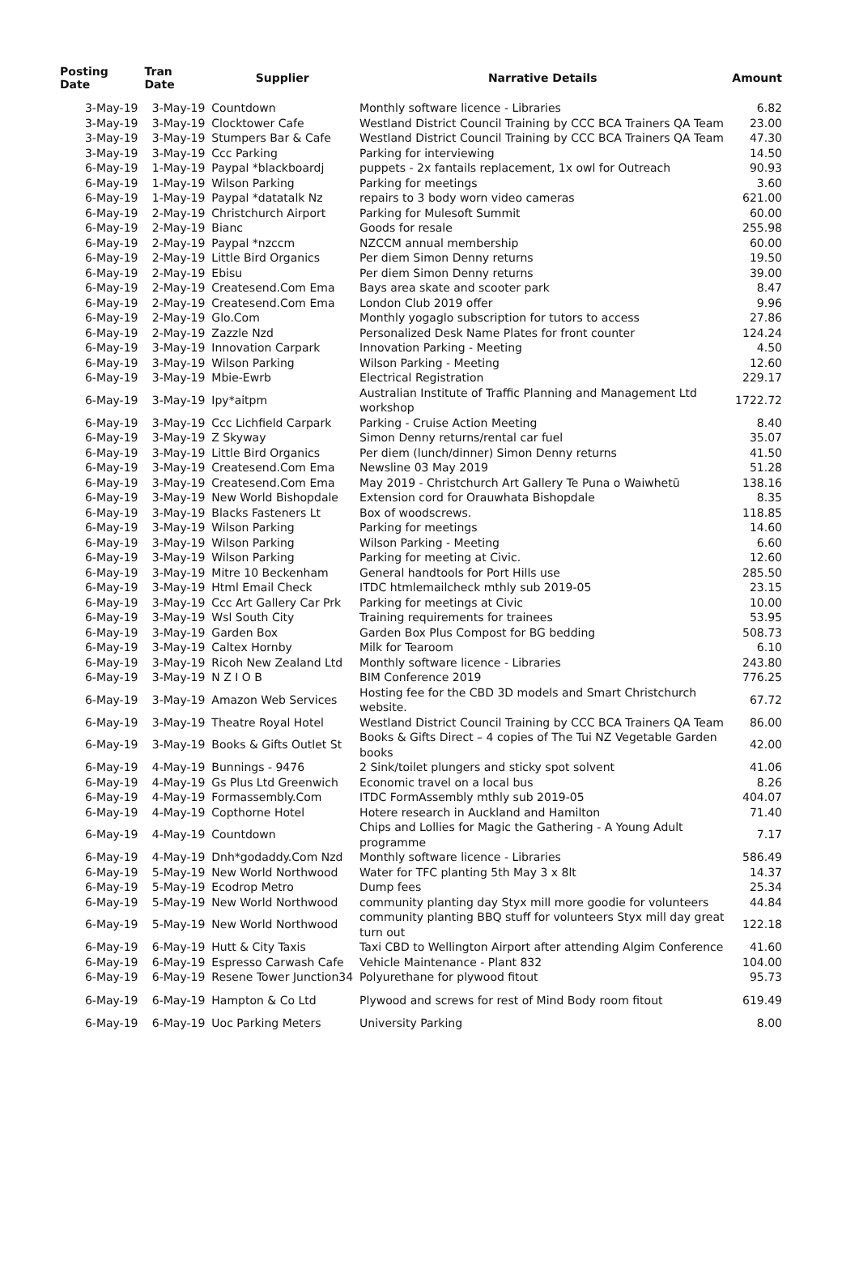| Posting Date | Tran Date | Supplier | Narrative Details | Amount |
| --- | --- | --- | --- | --- |
| 3-May-19 | 3-May-19 | Countdown | Monthly software licence - Libraries | 6.82 |
| 3-May-19 | 3-May-19 | Clocktower Cafe | Westland District Council Training by CCC BCA Trainers QA Team | 23.00 |
| 3-May-19 | 3-May-19 | Stumpers Bar & Cafe | Westland District Council Training by CCC BCA Trainers QA Team | 47.30 |
| 3-May-19 | 3-May-19 | Ccc Parking | Parking for interviewing | 14.50 |
| 6-May-19 | 1-May-19 | Paypal *blackboardj | puppets - 2x fantails replacement, 1x owl for Outreach | 90.93 |
| 6-May-19 | 1-May-19 | Wilson Parking | Parking for meetings | 3.60 |
| 6-May-19 | 1-May-19 | Paypal *datatalk Nz | repairs to 3 body worn video cameras | 621.00 |
| 6-May-19 | 2-May-19 | Christchurch Airport | Parking for Mulesoft Summit | 60.00 |
| 6-May-19 | 2-May-19 | Bianc | Goods for resale | 255.98 |
| 6-May-19 | 2-May-19 | Paypal *nzccm | NZCCM annual membership | 60.00 |
| 6-May-19 | 2-May-19 | Little Bird Organics | Per diem Simon Denny returns | 19.50 |
| 6-May-19 | 2-May-19 | Ebisu | Per diem Simon Denny returns | 39.00 |
| 6-May-19 | 2-May-19 | Createsend.Com Ema | Bays area skate and scooter park | 8.47 |
| 6-May-19 | 2-May-19 | Createsend.Com Ema | London Club 2019 offer | 9.96 |
| 6-May-19 | 2-May-19 | Glo.Com | Monthly yogaglo subscription for tutors to access | 27.86 |
| 6-May-19 | 2-May-19 | Zazzle Nzd | Personalized Desk Name Plates for front counter | 124.24 |
| 6-May-19 | 3-May-19 | Innovation Carpark | Innovation Parking - Meeting | 4.50 |
| 6-May-19 | 3-May-19 | Wilson Parking | Wilson Parking - Meeting | 12.60 |
| 6-May-19 | 3-May-19 | Mbie-Ewrb | Electrical Registration | 229.17 |
| 6-May-19 | 3-May-19 | Ipy*aitpm | Australian Institute of Traffic Planning and Management Ltd workshop | 1722.72 |
| 6-May-19 | 3-May-19 | Ccc Lichfield Carpark | Parking - Cruise Action Meeting | 8.40 |
| 6-May-19 | 3-May-19 | Z Skyway | Simon Denny returns/rental car fuel | 35.07 |
| 6-May-19 | 3-May-19 | Little Bird Organics | Per diem (lunch/dinner) Simon Denny returns | 41.50 |
| 6-May-19 | 3-May-19 | Createsend.Com Ema | Newsline 03 May 2019 | 51.28 |
| 6-May-19 | 3-May-19 | Createsend.Com Ema | May 2019 - Christchurch Art Gallery Te Puna o Waiwhetū | 138.16 |
| 6-May-19 | 3-May-19 | New World Bishopdale | Extension cord for Orauwhata Bishopdale | 8.35 |
| 6-May-19 | 3-May-19 | Blacks Fasteners Lt | Box of woodscrews. | 118.85 |
| 6-May-19 | 3-May-19 | Wilson Parking | Parking for meetings | 14.60 |
| 6-May-19 | 3-May-19 | Wilson Parking | Wilson Parking - Meeting | 6.60 |
| 6-May-19 | 3-May-19 | Wilson Parking | Parking for meeting at Civic. | 12.60 |
| 6-May-19 | 3-May-19 | Mitre 10 Beckenham | General handtools for Port Hills use | 285.50 |
| 6-May-19 | 3-May-19 | Html Email Check | ITDC htmlemailcheck mthly sub 2019-05 | 23.15 |
| 6-May-19 | 3-May-19 | Ccc Art Gallery Car Prk | Parking for meetings at Civic | 10.00 |
| 6-May-19 | 3-May-19 | Wsl South City | Training requirements for trainees | 53.95 |
| 6-May-19 | 3-May-19 | Garden Box | Garden Box Plus Compost for BG bedding | 508.73 |
| 6-May-19 | 3-May-19 | Caltex Hornby | Milk for Tearoom | 6.10 |
| 6-May-19 | 3-May-19 | Ricoh New Zealand Ltd | Monthly software licence - Libraries | 243.80 |
| 6-May-19 | 3-May-19 | N Z I O B | BIM Conference 2019 | 776.25 |
| 6-May-19 | 3-May-19 | Amazon Web Services | Hosting fee for the CBD 3D models and Smart Christchurch website. | 67.72 |
| 6-May-19 | 3-May-19 | Theatre Royal Hotel | Westland District Council Training by CCC BCA Trainers QA Team | 86.00 |
| 6-May-19 | 3-May-19 | Books & Gifts Outlet St | Books & Gifts Direct – 4 copies of The Tui NZ Vegetable Garden books | 42.00 |
| 6-May-19 | 4-May-19 | Bunnings - 9476 | 2 Sink/toilet plungers and sticky spot solvent | 41.06 |
| 6-May-19 | 4-May-19 | Gs Plus Ltd Greenwich | Economic travel on a local bus | 8.26 |
| 6-May-19 | 4-May-19 | Formassembly.Com | ITDC FormAssembly mthly sub 2019-05 | 404.07 |
| 6-May-19 | 4-May-19 | Copthorne Hotel | Hotere research in Auckland and Hamilton | 71.40 |
| 6-May-19 | 4-May-19 | Countdown | Chips and Lollies for Magic the Gathering - A Young Adult programme | 7.17 |
| 6-May-19 | 4-May-19 | Dnh*godaddy.Com Nzd | Monthly software licence - Libraries | 586.49 |
| 6-May-19 | 5-May-19 | New World Northwood | Water for TFC planting 5th May 3 x 8lt | 14.37 |
| 6-May-19 | 5-May-19 | Ecodrop Metro | Dump fees | 25.34 |
| 6-May-19 | 5-May-19 | New World Northwood | community planting day Styx mill more goodie for volunteers | 44.84 |
| 6-May-19 | 5-May-19 | New World Northwood | community planting BBQ stuff for volunteers Styx mill day great turn out | 122.18 |
| 6-May-19 | 6-May-19 | Hutt & City Taxis | Taxi CBD to Wellington Airport after attending Algim Conference | 41.60 |
| 6-May-19 | 6-May-19 | Espresso Carwash Cafe | Vehicle Maintenance - Plant 832 | 104.00 |
| 6-May-19 | 6-May-19 | Resene Tower Junction34 | Polyurethane for plywood fitout | 95.73 |
| 6-May-19 | 6-May-19 | Hampton & Co Ltd | Plywood and screws for rest of Mind Body room fitout | 619.49 |
| 6-May-19 | 6-May-19 | Uoc Parking Meters | University Parking | 8.00 |